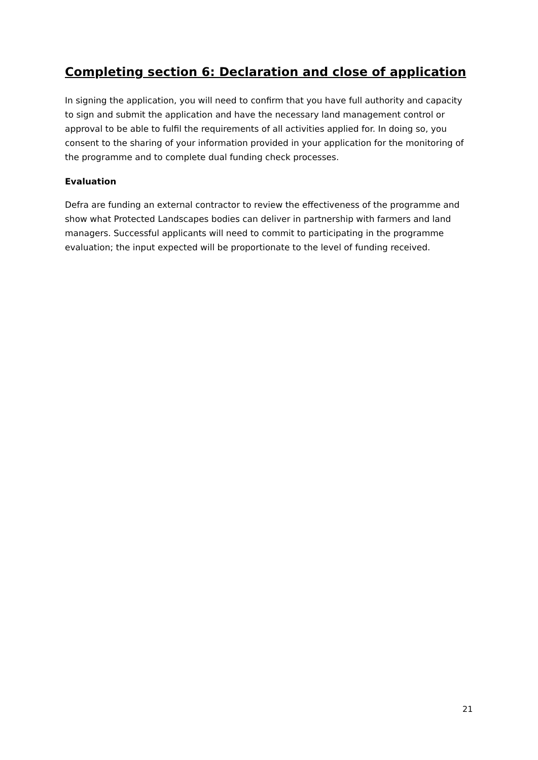Completing section 6: Declaration and close of application
In signing the application, you will need to confirm that you have full authority and capacity to sign and submit the application and have the necessary land management control or approval to be able to fulfil the requirements of all activities applied for. In doing so, you consent to the sharing of your information provided in your application for the monitoring of the programme and to complete dual funding check processes.
Evaluation
Defra are funding an external contractor to review the effectiveness of the programme and show what Protected Landscapes bodies can deliver in partnership with farmers and land managers. Successful applicants will need to commit to participating in the programme evaluation; the input expected will be proportionate to the level of funding received.
21